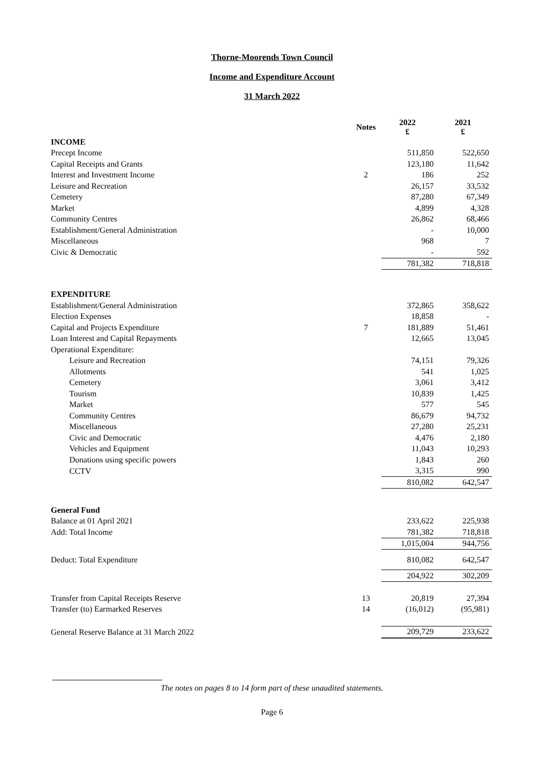Thorne-Moorends Town Council
Income and Expenditure Account
31 March 2022
| | Notes | 2022 £ | 2021 £ |
| --- | --- | --- | --- |
| INCOME | | | |
| Precept Income | | 511,850 | 522,650 |
| Capital Receipts and Grants | | 123,180 | 11,642 |
| Interest and Investment Income | 2 | 186 | 252 |
| Leisure and Recreation | | 26,157 | 33,532 |
| Cemetery | | 87,280 | 67,349 |
| Market | | 4,899 | 4,328 |
| Community Centres | | 26,862 | 68,466 |
| Establishment/General Administration | | - | 10,000 |
| Miscellaneous | | 968 | 7 |
| Civic & Democratic | | - | 592 |
| | | 781,382 | 718,818 |
| EXPENDITURE | | | |
| Establishment/General Administration | | 372,865 | 358,622 |
| Election Expenses | | 18,858 | - |
| Capital and Projects Expenditure | 7 | 181,889 | 51,461 |
| Loan Interest and Capital Repayments | | 12,665 | 13,045 |
| Operational Expenditure: | | | |
| Leisure and Recreation | | 74,151 | 79,326 |
| Allotments | | 541 | 1,025 |
| Cemetery | | 3,061 | 3,412 |
| Tourism | | 10,839 | 1,425 |
| Market | | 577 | 545 |
| Community Centres | | 86,679 | 94,732 |
| Miscellaneous | | 27,280 | 25,231 |
| Civic and Democratic | | 4,476 | 2,180 |
| Vehicles and Equipment | | 11,043 | 10,293 |
| Donations using specific powers | | 1,843 | 260 |
| CCTV | | 3,315 | 990 |
| | | 810,082 | 642,547 |
| General Fund | | | |
| Balance at 01 April 2021 | | 233,622 | 225,938 |
| Add: Total Income | | 781,382 | 718,818 |
| | | 1,015,004 | 944,756 |
| Deduct: Total Expenditure | | 810,082 | 642,547 |
| | | 204,922 | 302,209 |
| Transfer from Capital Receipts Reserve | 13 | 20,819 | 27,394 |
| Transfer (to) Earmarked Reserves | 14 | (16,012) | (95,981) |
| General Reserve Balance at 31 March 2022 | | 209,729 | 233,622 |
The notes on pages 8 to 14 form part of these unaudited statements.
Page 6